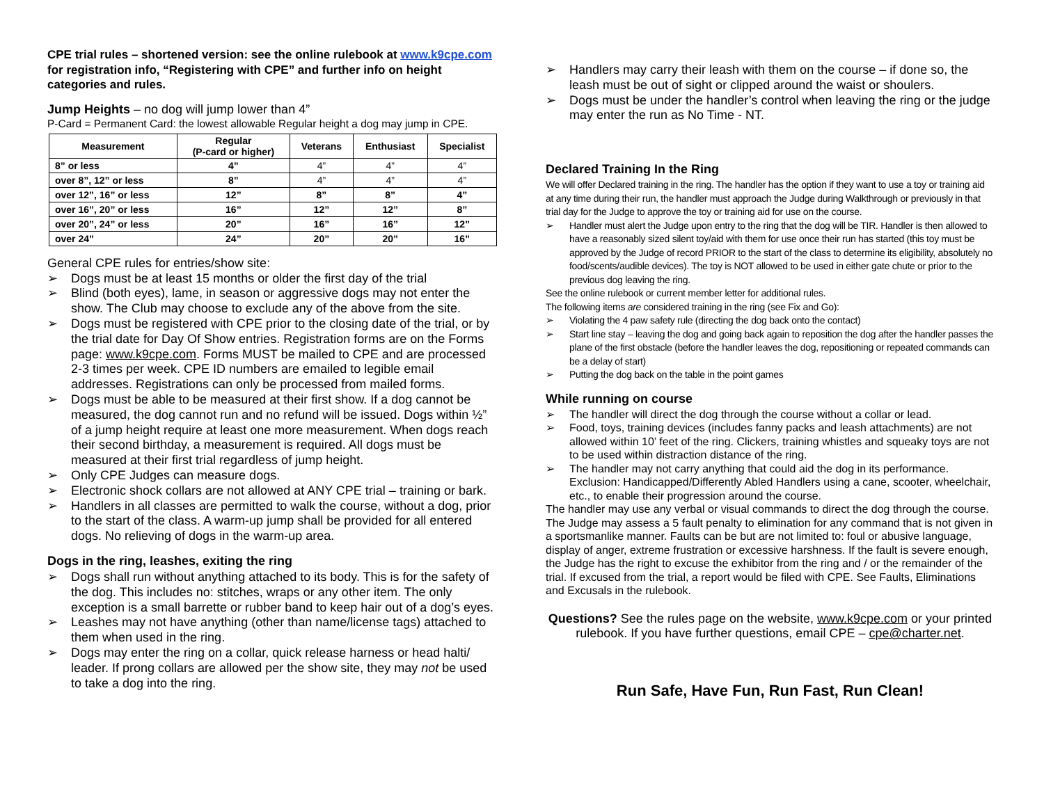CPE trial rules – shortened version: see the online rulebook at www.k9cpe.com for registration info, “Registering with CPE” and further info on height categories and rules.
Jump Heights – no dog will jump lower than 4”
P-Card = Permanent Card: the lowest allowable Regular height a dog may jump in CPE.
| Measurement | Regular (P-card or higher) | Veterans | Enthusiast | Specialist |
| --- | --- | --- | --- | --- |
| 8” or less | 4” | 4” | 4” | 4” |
| over 8”, 12” or less | 8” | 4” | 4” | 4” |
| over 12”, 16” or less | 12” | 8” | 8” | 4” |
| over 16”, 20” or less | 16” | 12” | 12” | 8” |
| over 20”, 24” or less | 20” | 16” | 16” | 12” |
| over 24” | 24” | 20” | 20” | 16” |
General CPE rules for entries/show site:
➢ Dogs must be at least 15 months or older the first day of the trial
➢ Blind (both eyes), lame, in season or aggressive dogs may not enter the show. The Club may choose to exclude any of the above from the site.
➢ Dogs must be registered with CPE prior to the closing date of the trial, or by the trial date for Day Of Show entries. Registration forms are on the Forms page: www.k9cpe.com. Forms MUST be mailed to CPE and are processed 2-3 times per week. CPE ID numbers are emailed to legible email addresses. Registrations can only be processed from mailed forms.
➢ Dogs must be able to be measured at their first show. If a dog cannot be measured, the dog cannot run and no refund will be issued. Dogs within ½” of a jump height require at least one more measurement. When dogs reach their second birthday, a measurement is required. All dogs must be measured at their first trial regardless of jump height.
➢ Only CPE Judges can measure dogs.
➢ Electronic shock collars are not allowed at ANY CPE trial – training or bark.
➢ Handlers in all classes are permitted to walk the course, without a dog, prior to the start of the class. A warm-up jump shall be provided for all entered dogs. No relieving of dogs in the warm-up area.
Dogs in the ring, leashes, exiting the ring
➢ Dogs shall run without anything attached to its body. This is for the safety of the dog. This includes no: stitches, wraps or any other item. The only exception is a small barrette or rubber band to keep hair out of a dog’s eyes.
➢ Leashes may not have anything (other than name/license tags) attached to them when used in the ring.
➢ Dogs may enter the ring on a collar, quick release harness or head halti/ leader. If prong collars are allowed per the show site, they may not be used to take a dog into the ring.
➢ Handlers may carry their leash with them on the course – if done so, the leash must be out of sight or clipped around the waist or shoulers.
➢ Dogs must be under the handler’s control when leaving the ring or the judge may enter the run as No Time - NT.
Declared Training In the Ring
We will offer Declared training in the ring. The handler has the option if they want to use a toy or training aid at any time during their run, the handler must approach the Judge during Walkthrough or previously in that trial day for the Judge to approve the toy or training aid for use on the course.
➢ Handler must alert the Judge upon entry to the ring that the dog will be TIR. Handler is then allowed to have a reasonably sized silent toy/aid with them for use once their run has started (this toy must be approved by the Judge of record PRIOR to the start of the class to determine its eligibility, absolutely no food/scents/audible devices). The toy is NOT allowed to be used in either gate chute or prior to the previous dog leaving the ring.
See the online rulebook or current member letter for additional rules.
The following items are considered training in the ring (see Fix and Go):
➢ Violating the 4 paw safety rule (directing the dog back onto the contact)
➢ Start line stay – leaving the dog and going back again to reposition the dog after the handler passes the plane of the first obstacle (before the handler leaves the dog, repositioning or repeated commands can be a delay of start)
➢ Putting the dog back on the table in the point games
While running on course
➢ The handler will direct the dog through the course without a collar or lead.
➢ Food, toys, training devices (includes fanny packs and leash attachments) are not allowed within 10’ feet of the ring. Clickers, training whistles and squeaky toys are not to be used within distraction distance of the ring.
➢ The handler may not carry anything that could aid the dog in its performance. Exclusion: Handicapped/Differently Abled Handlers using a cane, scooter, wheelchair, etc., to enable their progression around the course.
The handler may use any verbal or visual commands to direct the dog through the course. The Judge may assess a 5 fault penalty to elimination for any command that is not given in a sportsmanlike manner. Faults can be but are not limited to: foul or abusive language, display of anger, extreme frustration or excessive harshness. If the fault is severe enough, the Judge has the right to excuse the exhibitor from the ring and / or the remainder of the trial. If excused from the trial, a report would be filed with CPE. See Faults, Eliminations and Excusals in the rulebook.
Questions? See the rules page on the website, www.k9cpe.com or your printed rulebook. If you have further questions, email CPE – cpe@charter.net.
Run Safe, Have Fun, Run Fast, Run Clean!